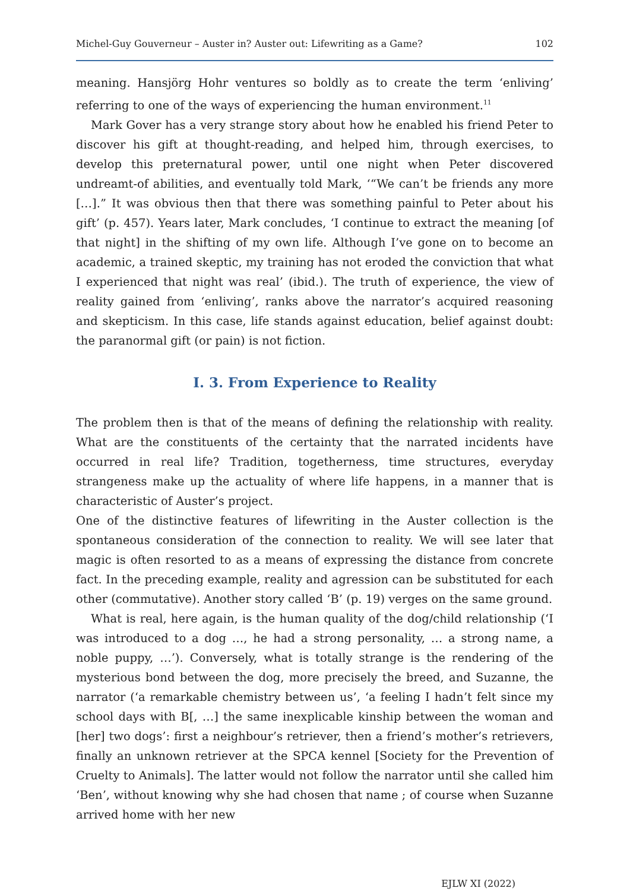Michel-Guy Gouverneur – Auster in? Auster out: Lifewriting as a Game? 102
meaning. Hansjörg Hohr ventures so boldly as to create the term ‘enliving’ referring to one of the ways of experiencing the human environment.<sup>11</sup>
Mark Gover has a very strange story about how he enabled his friend Peter to discover his gift at thought-reading, and helped him, through exercises, to develop this preternatural power, until one night when Peter discovered undreamt-of abilities, and eventually told Mark, ‘“We can’t be friends any more […].” It was obvious then that there was something painful to Peter about his gift’ (p. 457). Years later, Mark concludes, ‘I continue to extract the meaning [of that night] in the shifting of my own life. Although I’ve gone on to become an academic, a trained skeptic, my training has not eroded the conviction that what I experienced that night was real’ (ibid.). The truth of experience, the view of reality gained from ‘enliving’, ranks above the narrator’s acquired reasoning and skepticism. In this case, life stands against education, belief against doubt: the paranormal gift (or pain) is not fiction.
I. 3. From Experience to Reality
The problem then is that of the means of defining the relationship with reality. What are the constituents of the certainty that the narrated incidents have occurred in real life? Tradition, togetherness, time structures, everyday strangeness make up the actuality of where life happens, in a manner that is characteristic of Auster’s project.
One of the distinctive features of lifewriting in the Auster collection is the spontaneous consideration of the connection to reality. We will see later that magic is often resorted to as a means of expressing the distance from concrete fact. In the preceding example, reality and agression can be substituted for each other (commutative). Another story called ‘B’ (p. 19) verges on the same ground.
What is real, here again, is the human quality of the dog/child relationship (‘I was introduced to a dog …, he had a strong personality, … a strong name, a noble puppy, …’). Conversely, what is totally strange is the rendering of the mysterious bond between the dog, more precisely the breed, and Suzanne, the narrator (‘a remarkable chemistry between us’, ‘a feeling I hadn’t felt since my school days with B[, …] the same inexplicable kinship between the woman and [her] two dogs’: first a neighbour’s retriever, then a friend’s mother’s retrievers, finally an unknown retriever at the SPCA kennel [Society for the Prevention of Cruelty to Animals]. The latter would not follow the narrator until she called him ‘Ben’, without knowing why she had chosen that name ; of course when Suzanne arrived home with her new
EJLW XI (2022)